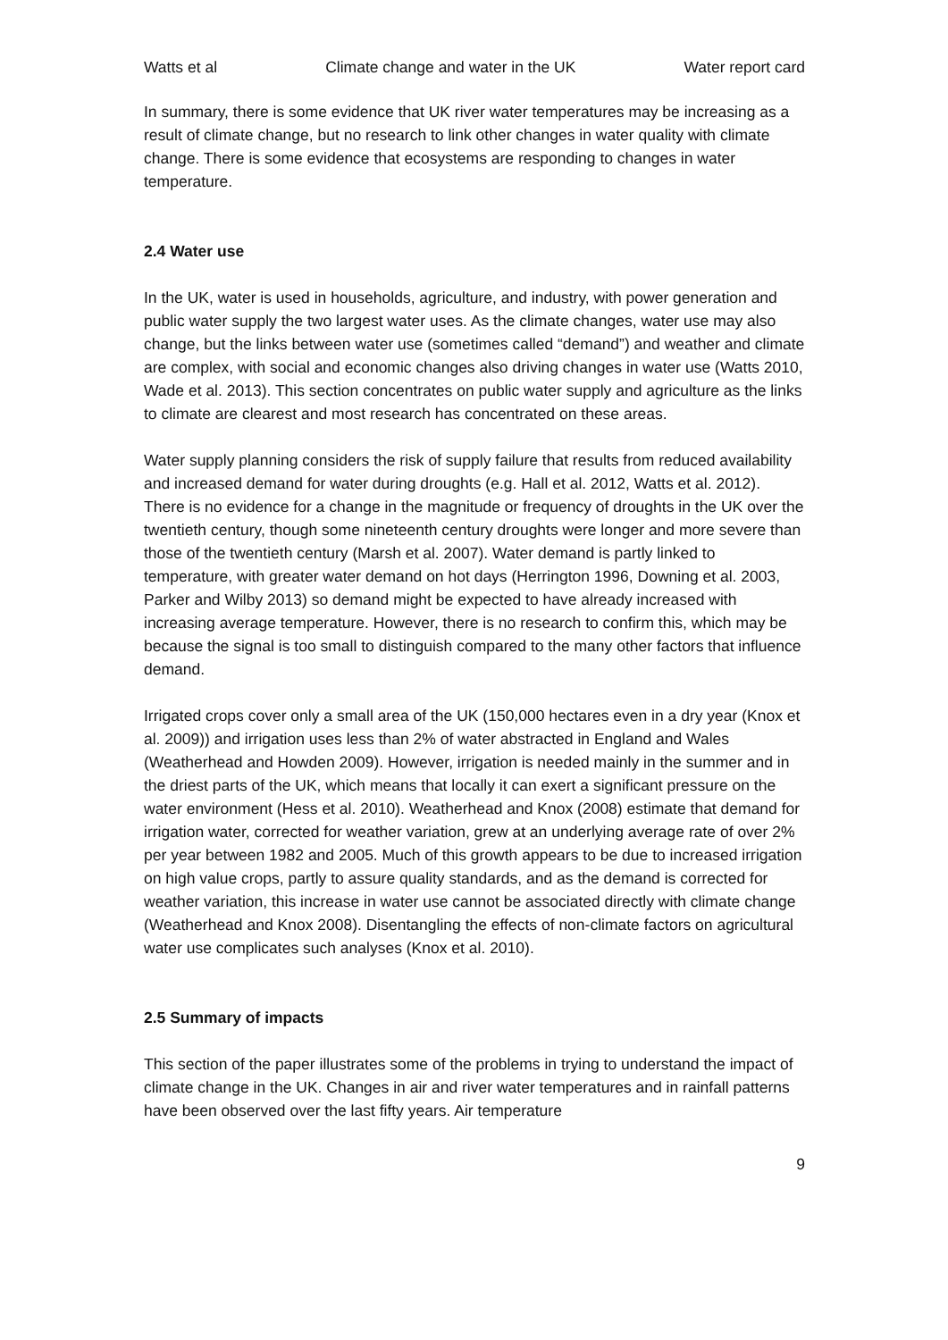Watts et al Climate change and water in the UK Water report card
In summary, there is some evidence that UK river water temperatures may be increasing as a result of climate change, but no research to link other changes in water quality with climate change. There is some evidence that ecosystems are responding to changes in water temperature.
2.4 Water use
In the UK, water is used in households, agriculture, and industry, with power generation and public water supply the two largest water uses. As the climate changes, water use may also change, but the links between water use (sometimes called “demand”) and weather and climate are complex, with social and economic changes also driving changes in water use (Watts 2010, Wade et al. 2013). This section concentrates on public water supply and agriculture as the links to climate are clearest and most research has concentrated on these areas.
Water supply planning considers the risk of supply failure that results from reduced availability and increased demand for water during droughts (e.g. Hall et al. 2012, Watts et al. 2012). There is no evidence for a change in the magnitude or frequency of droughts in the UK over the twentieth century, though some nineteenth century droughts were longer and more severe than those of the twentieth century (Marsh et al. 2007). Water demand is partly linked to temperature, with greater water demand on hot days (Herrington 1996, Downing et al. 2003, Parker and Wilby 2013) so demand might be expected to have already increased with increasing average temperature. However, there is no research to confirm this, which may be because the signal is too small to distinguish compared to the many other factors that influence demand.
Irrigated crops cover only a small area of the UK (150,000 hectares even in a dry year (Knox et al. 2009)) and irrigation uses less than 2% of water abstracted in England and Wales (Weatherhead and Howden 2009). However, irrigation is needed mainly in the summer and in the driest parts of the UK, which means that locally it can exert a significant pressure on the water environment (Hess et al. 2010). Weatherhead and Knox (2008) estimate that demand for irrigation water, corrected for weather variation, grew at an underlying average rate of over 2% per year between 1982 and 2005. Much of this growth appears to be due to increased irrigation on high value crops, partly to assure quality standards, and as the demand is corrected for weather variation, this increase in water use cannot be associated directly with climate change (Weatherhead and Knox 2008). Disentangling the effects of non-climate factors on agricultural water use complicates such analyses (Knox et al. 2010).
2.5 Summary of impacts
This section of the paper illustrates some of the problems in trying to understand the impact of climate change in the UK. Changes in air and river water temperatures and in rainfall patterns have been observed over the last fifty years. Air temperature
9